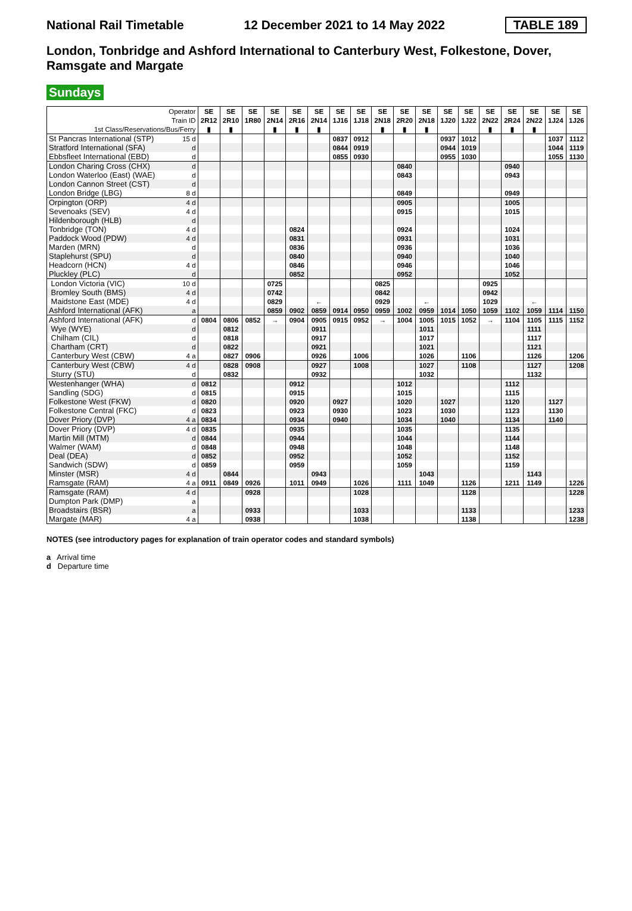National Rail Timetable 12 December 2021 to 14 May 2022 TABLE 189
London, Tonbridge and Ashford International to Canterbury West, Folkestone, Dover, Ramsgate and Margate
Sundays
| | Operator | SE | SE | SE | SE | SE | SE | SE | SE | SE | SE | SE | SE | SE | SE | SE | SE | SE | SE |
| | Train ID | 2R12 | 2R10 | 1R80 | 2N14 | 2R16 | 2N14 | 1J16 | 1J18 | 2N18 | 2R20 | 2N18 | 1J20 | 1J22 | 2N22 | 2R24 | 2N22 | 1J24 | 1J26 |
| 1st Class/Reservations/Bus/Ferry | | ▮ | ▮ | | ▮ | ▮ | ▮ | | | ▮ | ▮ | ▮ | | | ▮ | ▮ | ▮ | | |
| St Pancras International (STP) | 15 d | | | | | | | 0837 | 0912 | | | | 0937 | 1012 | | | | 1037 | 1112 |
| Stratford International (SFA) | d | | | | | | | 0844 | 0919 | | | | 0944 | 1019 | | | | 1044 | 1119 |
| Ebbsfleet International (EBD) | d | | | | | | | 0855 | 0930 | | | | 0955 | 1030 | | | | 1055 | 1130 |
| London Charing Cross (CHX) | d | | | | | | | | | | 0840 | | | | | 0940 | | | |
| London Waterloo (East) (WAE) | d | | | | | | | | | | 0843 | | | | | 0943 | | | |
| London Cannon Street (CST) | d | | | | | | | | | | | | | | | | | | |
| London Bridge (LBG) | 8 d | | | | | | | | | | 0849 | | | | | 0949 | | | |
| Orpington (ORP) | 4 d | | | | | | | | | | 0905 | | | | | 1005 | | | |
| Sevenoaks (SEV) | 4 d | | | | | | | | | | 0915 | | | | | 1015 | | | |
| Hildenborough (HLB) | d | | | | | | | | | | | | | | | | | | |
| Tonbridge (TON) | 4 d | | | | | 0824 | | | | | 0924 | | | | | 1024 | | | |
| Paddock Wood (PDW) | 4 d | | | | | 0831 | | | | | 0931 | | | | | 1031 | | | |
| Marden (MRN) | d | | | | | 0836 | | | | | 0936 | | | | | 1036 | | | |
| Staplehurst (SPU) | d | | | | | 0840 | | | | | 0940 | | | | | 1040 | | | |
| Headcorn (HCN) | 4 d | | | | | 0846 | | | | | 0946 | | | | | 1046 | | | |
| Pluckley (PLC) | d | | | | | 0852 | | | | | 0952 | | | | | 1052 | | | |
| London Victoria (VIC) | 10 d | | | | 0725 | | | | | 0825 | | | | | 0925 | | | | |
| Bromley South (BMS) | 4 d | | | | 0742 | | | | | 0842 | | | | | 0942 | | | | |
| Maidstone East (MDE) | 4 d | | | | 0829 | | ← | | | 0929 | | ← | | | 1029 | | ← | | |
| Ashford International (AFK) | a | | | | 0859 | 0902 | 0859 | 0914 | 0950 | 0959 | 1002 | 0959 | 1014 | 1050 | 1059 | 1102 | 1059 | 1114 | 1150 |
| Ashford International (AFK) | d | 0804 | 0806 | 0852 | → | 0904 | 0905 | 0915 | 0952 | → | 1004 | 1005 | 1015 | 1052 | → | 1104 | 1105 | 1115 | 1152 |
| Wye (WYE) | d | | 0812 | | | | 0911 | | | | | 1011 | | | | | 1111 | | |
| Chilham (CIL) | d | | 0818 | | | | 0917 | | | | | 1017 | | | | | 1117 | | |
| Chartham (CRT) | d | | 0822 | | | | 0921 | | | | | 1021 | | | | | 1121 | | |
| Canterbury West (CBW) | 4 a | | 0827 | 0906 | | | 0926 | | 1006 | | | 1026 | | 1106 | | | 1126 | | 1206 |
| Canterbury West (CBW) | 4 d | | 0828 | 0908 | | | 0927 | | 1008 | | | 1027 | | 1108 | | | 1127 | | 1208 |
| Sturry (STU) | d | | 0832 | | | | 0932 | | | | | 1032 | | | | | 1132 | | |
| Westenhanger (WHA) | d | 0812 | | | | 0912 | | | | | 1012 | | | | | 1112 | | | |
| Sandling (SDG) | d | 0815 | | | | 0915 | | | | | 1015 | | | | | 1115 | | | |
| Folkestone West (FKW) | d | 0820 | | | | 0920 | | 0927 | | | 1020 | | 1027 | | | 1120 | | 1127 | |
| Folkestone Central (FKC) | d | 0823 | | | | 0923 | | 0930 | | | 1023 | | 1030 | | | 1123 | | 1130 | |
| Dover Priory (DVP) | 4 a | 0834 | | | | 0934 | | 0940 | | | 1034 | | 1040 | | | 1134 | | 1140 | |
| Dover Priory (DVP) | 4 d | 0835 | | | | 0935 | | | | | 1035 | | | | | 1135 | | | |
| Martin Mill (MTM) | d | 0844 | | | | 0944 | | | | | 1044 | | | | | 1144 | | | |
| Walmer (WAM) | d | 0848 | | | | 0948 | | | | | 1048 | | | | | 1148 | | | |
| Deal (DEA) | d | 0852 | | | | 0952 | | | | | 1052 | | | | | 1152 | | | |
| Sandwich (SDW) | d | 0859 | | | | 0959 | | | | | 1059 | | | | | 1159 | | | |
| Minster (MSR) | 4 d | | 0844 | | | | 0943 | | | | | 1043 | | | | | 1143 | | |
| Ramsgate (RAM) | 4 a | 0911 | 0849 | 0926 | | 1011 | 0949 | | 1026 | | 1111 | 1049 | | 1126 | | 1211 | 1149 | | 1226 |
| Ramsgate (RAM) | 4 d | | | 0928 | | | | | 1028 | | | | | 1128 | | | | | 1228 |
| Dumpton Park (DMP) | a | | | | | | | | | | | | | | | | | | |
| Broadstairs (BSR) | a | | | 0933 | | | | | 1033 | | | | | 1133 | | | | | 1233 |
| Margate (MAR) | 4 a | | | 0938 | | | | | 1038 | | | | | 1138 | | | | | 1238 |
NOTES (see introductory pages for explanation of train operator codes and standard symbols)
a Arrival time
d Departure time